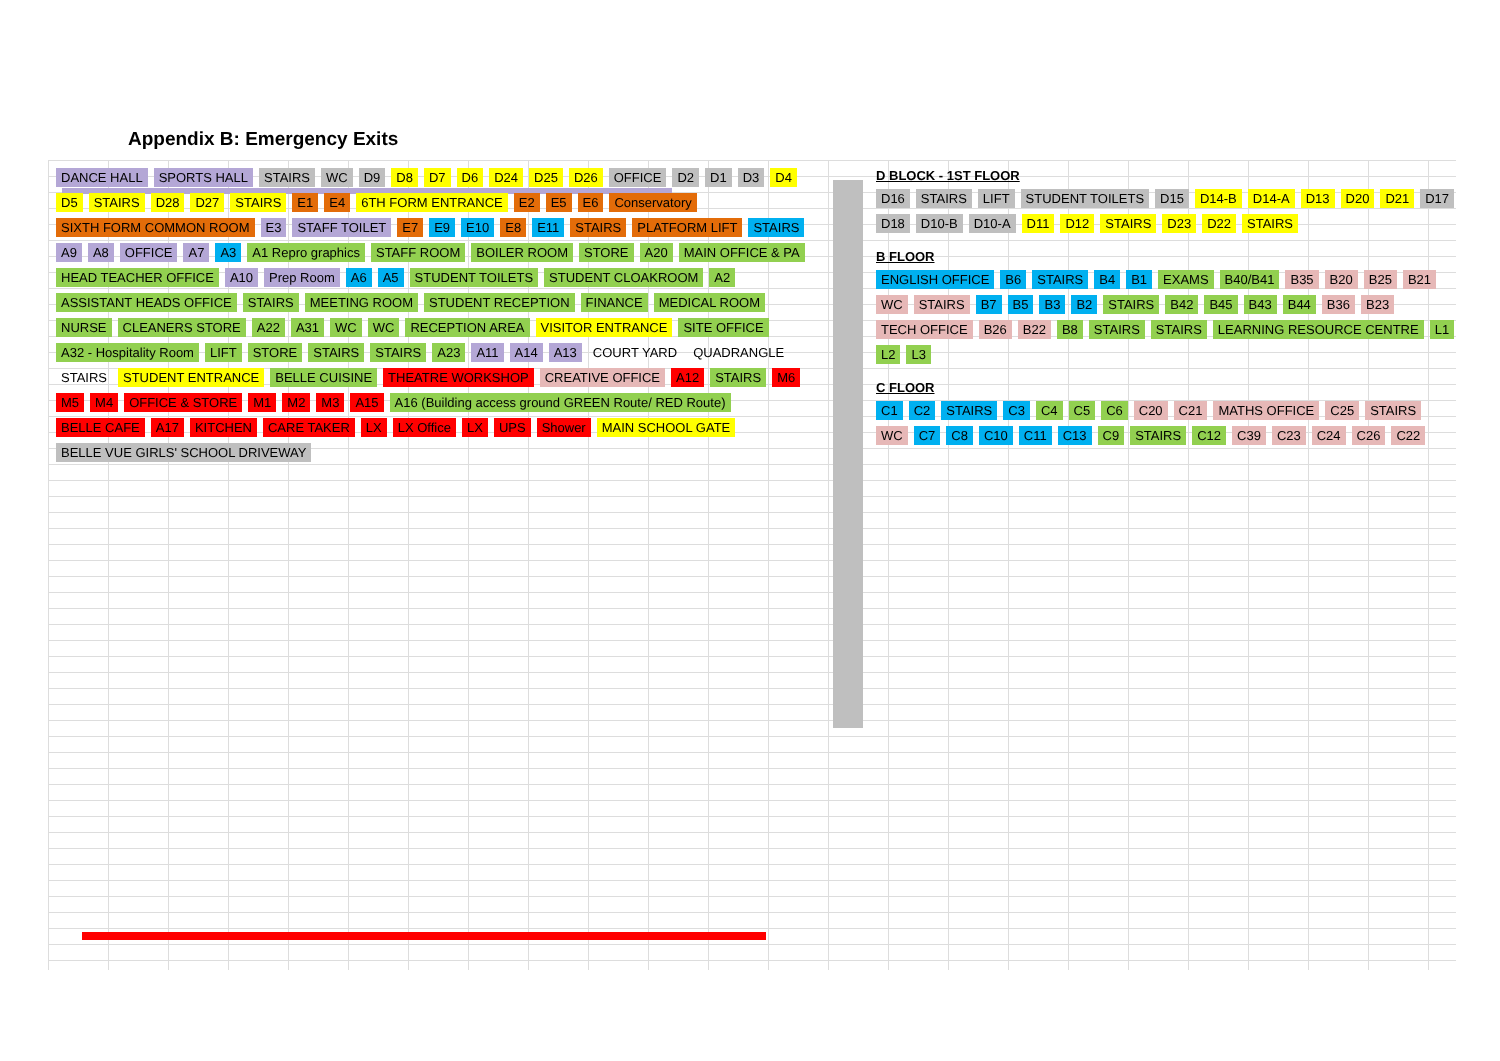Appendix B: Emergency Exits
DANCE HALL SPORTS HALL STAIRS WC D9 D8 D7 D6 D24 D25 D26 OFFICE D2 D1 D3 D4 D5 STAIRS D28 D27 STAIRS E1 E4 6TH FORM ENTRANCE E2 E5 E6 Conservatory SIXTH FORM COMMON ROOM E3 STAFF TOILET E7 E9 E10 E8 E11 STAIRS PLATFORM LIFT STAIRS A9 A8 OFFICE A7 A3 A1 Repro graphics STAFF ROOM BOILER ROOM STORE A20 MAIN OFFICE & PA HEAD TEACHER OFFICE A10 Prep Room A6 A5 STUDENT TOILETS STUDENT CLOAKROOM A2 ASSISTANT HEADS OFFICE STAIRS MEETING ROOM STUDENT RECEPTION FINANCE MEDICAL ROOM NURSE CLEANERS STORE A22 A31 WC WC RECEPTION AREA VISITOR ENTRANCE SITE OFFICE A32 - Hospitality Room LIFT STORE STAIRS STAIRS A23 A11 A14 A13 COURT YARD QUADRANGLE STAIRS STUDENT ENTRANCE BELLE CUISINE THEATRE WORKSHOP CREATIVE OFFICE A12 STAIRS M6 M5 M4 OFFICE & STORE M1 M2 M3 A15 A16 (Building access ground GREEN Route/ RED Route) BELLE CAFE A17 KITCHEN CARE TAKER LX LX Office LX UPS Shower MAIN SCHOOL GATE BELLE VUE GIRLS' SCHOOL DRIVEWAY
D BLOCK - 1ST FLOOR D16 STAIRS LIFT STUDENT TOILETS D15 D14-B D14-A D13 D20 D21 D17 D18 D10-B D10-A D11 D12 STAIRS D23 D22 STAIRS B FLOOR ENGLISH OFFICE B6 STAIRS B4 B1 EXAMS B40/B41 B35 B20 B25 B21 WC STAIRS B7 B5 B3 B2 STAIRS B42 B45 B43 B44 B36 B23 TECH OFFICE B26 B22 B8 STAIRS STAIRS LEARNING RESOURCE CENTRE L1 L2 L3 C FLOOR C1 C2 STAIRS C3 C4 C5 C6 C20 C21 MATHS OFFICE C25 STAIRS WC C7 C8 C10 C11 C13 C9 STAIRS C12 C39 C23 C24 C26 C22